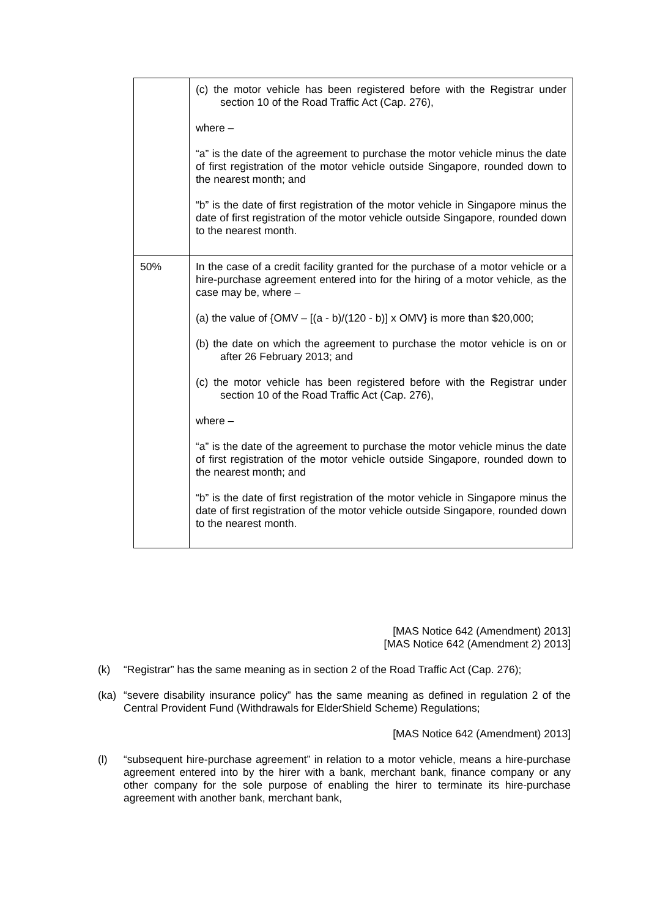| | (c) the motor vehicle has been registered before with the Registrar under section 10 of the Road Traffic Act (Cap. 276), where – “a” is the date of the agreement to purchase the motor vehicle minus the date of first registration of the motor vehicle outside Singapore, rounded down to the nearest month; and “b” is the date of first registration of the motor vehicle in Singapore minus the date of first registration of the motor vehicle outside Singapore, rounded down to the nearest month. |
| 50% | In the case of a credit facility granted for the purchase of a motor vehicle or a hire-purchase agreement entered into for the hiring of a motor vehicle, as the case may be, where – (a) the value of {OMV – [(a - b)/(120 - b)] x OMV} is more than $20,000; (b) the date on which the agreement to purchase the motor vehicle is on or after 26 February 2013; and (c) the motor vehicle has been registered before with the Registrar under section 10 of the Road Traffic Act (Cap. 276), where – “a” is the date of the agreement to purchase the motor vehicle minus the date of first registration of the motor vehicle outside Singapore, rounded down to the nearest month; and “b” is the date of first registration of the motor vehicle in Singapore minus the date of first registration of the motor vehicle outside Singapore, rounded down to the nearest month. |
[MAS Notice 642 (Amendment) 2013]
[MAS Notice 642 (Amendment 2) 2013]
(k) “Registrar” has the same meaning as in section 2 of the Road Traffic Act (Cap. 276);
(ka) “severe disability insurance policy” has the same meaning as defined in regulation 2 of the Central Provident Fund (Withdrawals for ElderShield Scheme) Regulations;
[MAS Notice 642 (Amendment) 2013]
(l) “subsequent hire-purchase agreement” in relation to a motor vehicle, means a hire-purchase agreement entered into by the hirer with a bank, merchant bank, finance company or any other company for the sole purpose of enabling the hirer to terminate its hire-purchase agreement with another bank, merchant bank,